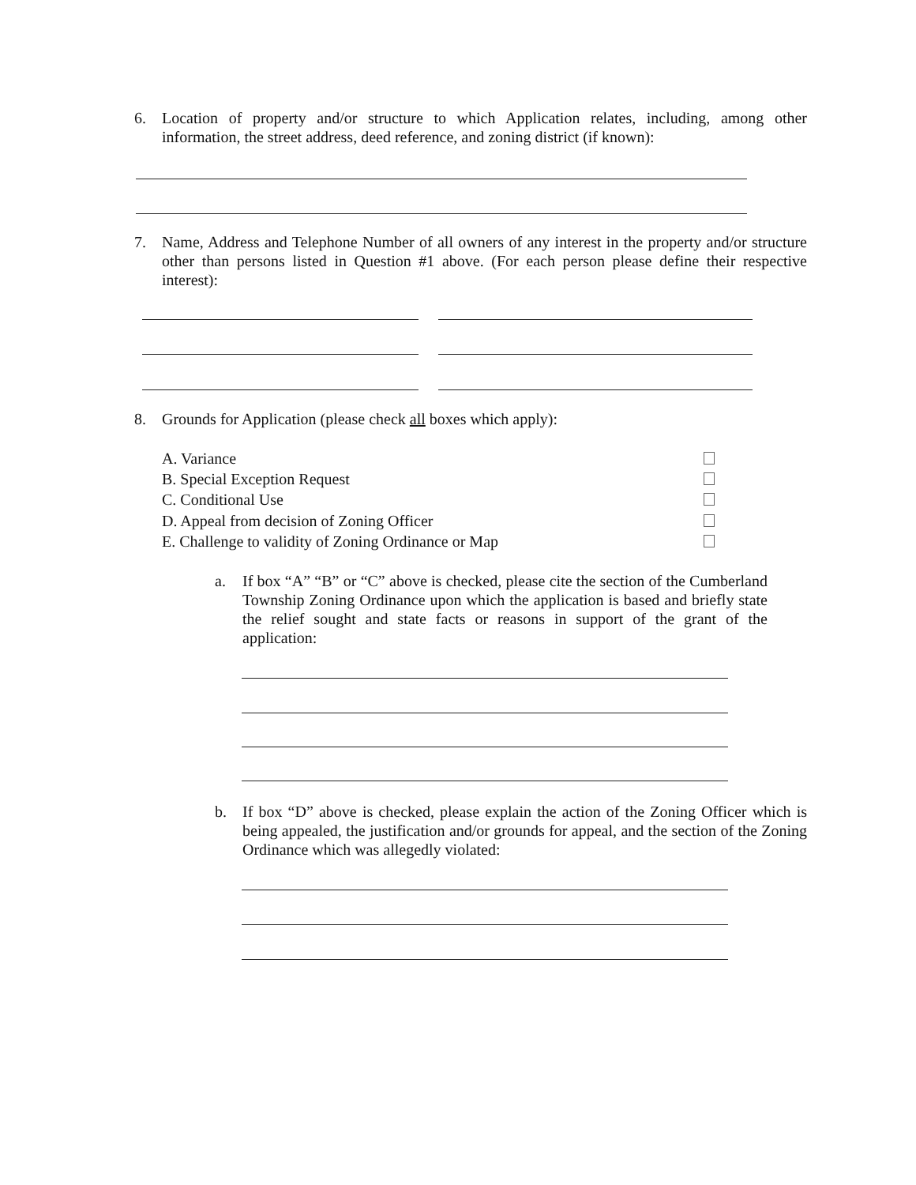6. Location of property and/or structure to which Application relates, including, among other information, the street address, deed reference, and zoning district (if known):
7. Name, Address and Telephone Number of all owners of any interest in the property and/or structure other than persons listed in Question #1 above. (For each person please define their respective interest):
8. Grounds for Application (please check all boxes which apply):
A. Variance
B. Special Exception Request
C. Conditional Use
D. Appeal from decision of Zoning Officer
E. Challenge to validity of Zoning Ordinance or Map
a. If box “A” “B” or “C” above is checked, please cite the section of the Cumberland Township Zoning Ordinance upon which the application is based and briefly state the relief sought and state facts or reasons in support of the grant of the application:
b. If box “D” above is checked, please explain the action of the Zoning Officer which is being appealed, the justification and/or grounds for appeal, and the section of the Zoning Ordinance which was allegedly violated: